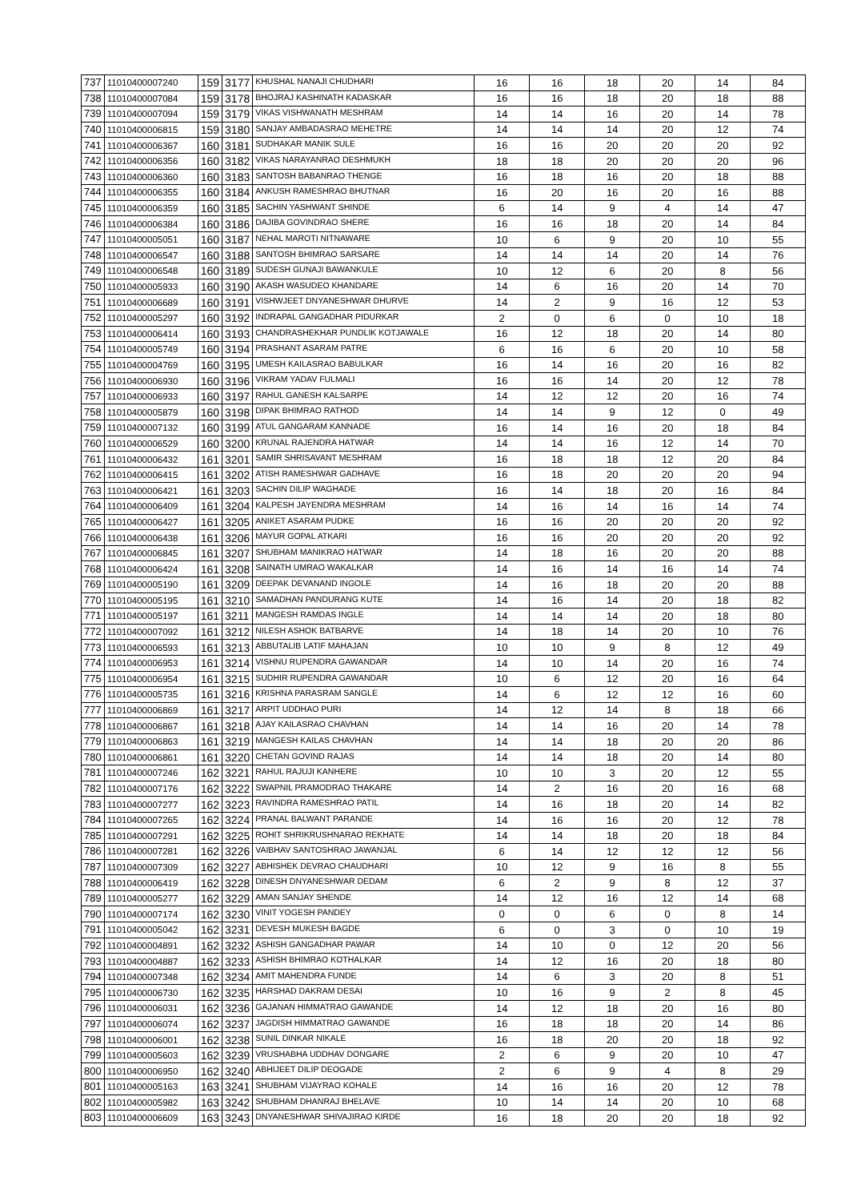| 737 | 11010400007240 | 159 | 3177 | KHUSHAL NANAJI CHUDHARI | 16 | 16 | 18 | 20 | 14 | 84 |
| 738 | 11010400007084 | 159 | 3178 | BHOJRAJ KASHINATH KADASKAR | 16 | 16 | 18 | 20 | 18 | 88 |
| 739 | 11010400007094 | 159 | 3179 | VIKAS VISHWANATH MESHRAM | 14 | 14 | 16 | 20 | 14 | 78 |
| 740 | 11010400006815 | 159 | 3180 | SANJAY AMBADASRAO MEHETRE | 14 | 14 | 14 | 20 | 12 | 74 |
| 741 | 11010400006367 | 160 | 3181 | SUDHAKAR MANIK SULE | 16 | 16 | 20 | 20 | 20 | 92 |
| 742 | 11010400006356 | 160 | 3182 | VIKAS NARAYANRAO DESHMUKH | 18 | 18 | 20 | 20 | 20 | 96 |
| 743 | 11010400006360 | 160 | 3183 | SANTOSH BABANRAO THENGE | 16 | 18 | 16 | 20 | 18 | 88 |
| 744 | 11010400006355 | 160 | 3184 | ANKUSH RAMESHRAO BHUTNAR | 16 | 20 | 16 | 20 | 16 | 88 |
| 745 | 11010400006359 | 160 | 3185 | SACHIN YASHWANT SHINDE | 6 | 14 | 9 | 4 | 14 | 47 |
| 746 | 11010400006384 | 160 | 3186 | DAJIBA GOVINDRAO SHERE | 16 | 16 | 18 | 20 | 14 | 84 |
| 747 | 11010400005051 | 160 | 3187 | NEHAL MAROTI NITNAWARE | 10 | 6 | 9 | 20 | 10 | 55 |
| 748 | 11010400006547 | 160 | 3188 | SANTOSH BHIMRAO SARSARE | 14 | 14 | 14 | 20 | 14 | 76 |
| 749 | 11010400006548 | 160 | 3189 | SUDESH GUNAJI BAWANKULE | 10 | 12 | 6 | 20 | 8 | 56 |
| 750 | 11010400005933 | 160 | 3190 | AKASH WASUDEO KHANDARE | 14 | 6 | 16 | 20 | 14 | 70 |
| 751 | 11010400006689 | 160 | 3191 | VISHWJEET DNYANESHWAR DHURVE | 14 | 2 | 9 | 16 | 12 | 53 |
| 752 | 11010400005297 | 160 | 3192 | INDRAPAL GANGADHAR PIDURKAR | 2 | 0 | 6 | 0 | 10 | 18 |
| 753 | 11010400006414 | 160 | 3193 | CHANDRASHEKHAR PUNDLIK KOTJAWALE | 16 | 12 | 18 | 20 | 14 | 80 |
| 754 | 11010400005749 | 160 | 3194 | PRASHANT ASARAM PATRE | 6 | 16 | 6 | 20 | 10 | 58 |
| 755 | 11010400004769 | 160 | 3195 | UMESH KAILASRAO BABULKAR | 16 | 14 | 16 | 20 | 16 | 82 |
| 756 | 11010400006930 | 160 | 3196 | VIKRAM YADAV FULMALI | 16 | 16 | 14 | 20 | 12 | 78 |
| 757 | 11010400006933 | 160 | 3197 | RAHUL GANESH KALSARPE | 14 | 12 | 12 | 20 | 16 | 74 |
| 758 | 11010400005879 | 160 | 3198 | DIPAK BHIMRAO RATHOD | 14 | 14 | 9 | 12 | 0 | 49 |
| 759 | 11010400007132 | 160 | 3199 | ATUL GANGARAM KANNADE | 16 | 14 | 16 | 20 | 18 | 84 |
| 760 | 11010400006529 | 160 | 3200 | KRUNAL RAJENDRA HATWAR | 14 | 14 | 16 | 12 | 14 | 70 |
| 761 | 11010400006432 | 161 | 3201 | SAMIR SHRISAVANT MESHRAM | 16 | 18 | 18 | 12 | 20 | 84 |
| 762 | 11010400006415 | 161 | 3202 | ATISH RAMESHWAR GADHAVE | 16 | 18 | 20 | 20 | 20 | 94 |
| 763 | 11010400006421 | 161 | 3203 | SACHIN DILIP WAGHADE | 16 | 14 | 18 | 20 | 16 | 84 |
| 764 | 11010400006409 | 161 | 3204 | KALPESH JAYENDRA MESHRAM | 14 | 16 | 14 | 16 | 14 | 74 |
| 765 | 11010400006427 | 161 | 3205 | ANIKET ASARAM PUDKE | 16 | 16 | 20 | 20 | 20 | 92 |
| 766 | 11010400006438 | 161 | 3206 | MAYUR GOPAL ATKARI | 16 | 16 | 20 | 20 | 20 | 92 |
| 767 | 11010400006845 | 161 | 3207 | SHUBHAM MANIKRAO HATWAR | 14 | 18 | 16 | 20 | 20 | 88 |
| 768 | 11010400006424 | 161 | 3208 | SAINATH UMRAO WAKALKAR | 14 | 16 | 14 | 16 | 14 | 74 |
| 769 | 11010400005190 | 161 | 3209 | DEEPAK DEVANAND INGOLE | 14 | 16 | 18 | 20 | 20 | 88 |
| 770 | 11010400005195 | 161 | 3210 | SAMADHAN PANDURANG KUTE | 14 | 16 | 14 | 20 | 18 | 82 |
| 771 | 11010400005197 | 161 | 3211 | MANGESH RAMDAS INGLE | 14 | 14 | 14 | 20 | 18 | 80 |
| 772 | 11010400007092 | 161 | 3212 | NILESH ASHOK BATBARVE | 14 | 18 | 14 | 20 | 10 | 76 |
| 773 | 11010400006593 | 161 | 3213 | ABBUTALIB LATIF MAHAJAN | 10 | 10 | 9 | 8 | 12 | 49 |
| 774 | 11010400006953 | 161 | 3214 | VISHNU RUPENDRA GAWANDAR | 14 | 10 | 14 | 20 | 16 | 74 |
| 775 | 11010400006954 | 161 | 3215 | SUDHIR RUPENDRA GAWANDAR | 10 | 6 | 12 | 20 | 16 | 64 |
| 776 | 11010400005735 | 161 | 3216 | KRISHNA PARASRAM SANGLE | 14 | 6 | 12 | 12 | 16 | 60 |
| 777 | 11010400006869 | 161 | 3217 | ARPIT UDDHAO PURI | 14 | 12 | 14 | 8 | 18 | 66 |
| 778 | 11010400006867 | 161 | 3218 | AJAY KAILASRAO CHAVHAN | 14 | 14 | 16 | 20 | 14 | 78 |
| 779 | 11010400006863 | 161 | 3219 | MANGESH KAILAS CHAVHAN | 14 | 14 | 18 | 20 | 20 | 86 |
| 780 | 11010400006861 | 161 | 3220 | CHETAN GOVIND RAJAS | 14 | 14 | 18 | 20 | 14 | 80 |
| 781 | 11010400007246 | 162 | 3221 | RAHUL RAJUJI KANHERE | 10 | 10 | 3 | 20 | 12 | 55 |
| 782 | 11010400007176 | 162 | 3222 | SWAPNIL PRAMODRAO THAKARE | 14 | 2 | 16 | 20 | 16 | 68 |
| 783 | 11010400007277 | 162 | 3223 | RAVINDRA RAMESHRAO PATIL | 14 | 16 | 18 | 20 | 14 | 82 |
| 784 | 11010400007265 | 162 | 3224 | PRANAL BALWANT PARANDE | 14 | 16 | 16 | 20 | 12 | 78 |
| 785 | 11010400007291 | 162 | 3225 | ROHIT SHRIKRUSHNARAO REKHATE | 14 | 14 | 18 | 20 | 18 | 84 |
| 786 | 11010400007281 | 162 | 3226 | VAIBHAV SANTOSHRAO JAWANJAL | 6 | 14 | 12 | 12 | 12 | 56 |
| 787 | 11010400007309 | 162 | 3227 | ABHISHEK DEVRAO CHAUDHARI | 10 | 12 | 9 | 16 | 8 | 55 |
| 788 | 11010400006419 | 162 | 3228 | DINESH DNYANESHWAR DEDAM | 6 | 2 | 9 | 8 | 12 | 37 |
| 789 | 11010400005277 | 162 | 3229 | AMAN SANJAY SHENDE | 14 | 12 | 16 | 12 | 14 | 68 |
| 790 | 11010400007174 | 162 | 3230 | VINIT YOGESH PANDEY | 0 | 0 | 6 | 0 | 8 | 14 |
| 791 | 11010400005042 | 162 | 3231 | DEVESH MUKESH BAGDE | 6 | 0 | 3 | 0 | 10 | 19 |
| 792 | 11010400004891 | 162 | 3232 | ASHISH GANGADHAR PAWAR | 14 | 10 | 0 | 12 | 20 | 56 |
| 793 | 11010400004887 | 162 | 3233 | ASHISH BHIMRAO KOTHALKAR | 14 | 12 | 16 | 20 | 18 | 80 |
| 794 | 11010400007348 | 162 | 3234 | AMIT MAHENDRA FUNDE | 14 | 6 | 3 | 20 | 8 | 51 |
| 795 | 11010400006730 | 162 | 3235 | HARSHAD DAKRAM DESAI | 10 | 16 | 9 | 2 | 8 | 45 |
| 796 | 11010400006031 | 162 | 3236 | GAJANAN HIMMATRAO GAWANDE | 14 | 12 | 18 | 20 | 16 | 80 |
| 797 | 11010400006074 | 162 | 3237 | JAGDISH HIMMATRAO GAWANDE | 16 | 18 | 18 | 20 | 14 | 86 |
| 798 | 11010400006001 | 162 | 3238 | SUNIL DINKAR NIKALE | 16 | 18 | 20 | 20 | 18 | 92 |
| 799 | 11010400005603 | 162 | 3239 | VRUSHABHA UDDHAV DONGARE | 2 | 6 | 9 | 20 | 10 | 47 |
| 800 | 11010400006950 | 162 | 3240 | ABHIJEET DILIP DEOGADE | 2 | 6 | 9 | 4 | 8 | 29 |
| 801 | 11010400005163 | 163 | 3241 | SHUBHAM VIJAYRAO KOHALE | 14 | 16 | 16 | 20 | 12 | 78 |
| 802 | 11010400005982 | 163 | 3242 | SHUBHAM DHANRAJ BHELAVE | 10 | 14 | 14 | 20 | 10 | 68 |
| 803 | 11010400006609 | 163 | 3243 | DNYANESHWAR SHIVAJIRAO KIRDE | 16 | 18 | 20 | 20 | 18 | 92 |